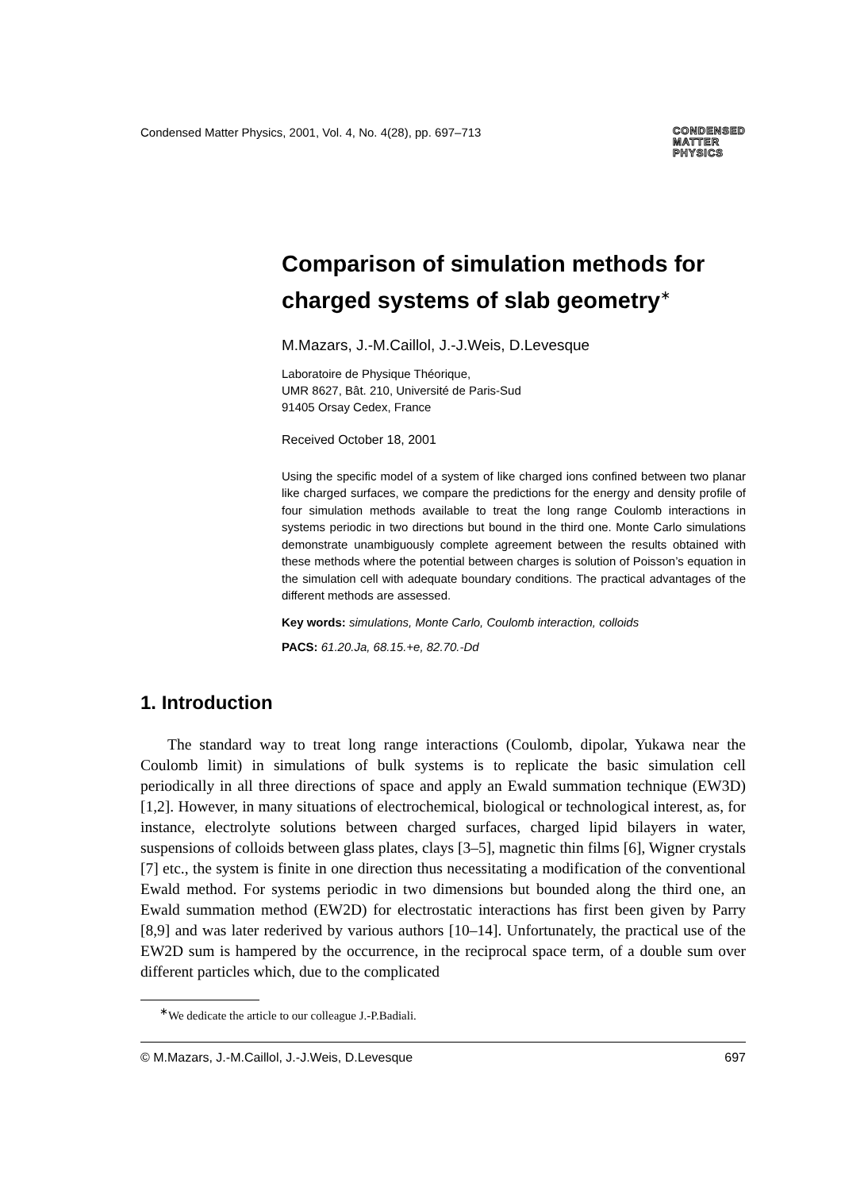Condensed Matter Physics, 2001, Vol. 4, No. 4(28), pp. 697–713 CONDENSED
MATTER
PHYSICS
Comparison of simulation methods for charged systems of slab geometry<sup>∗</sup>
M.Mazars, J.-M.Caillol, J.-J.Weis, D.Levesque
Laboratoire de Physique Théorique,
UMR 8627, Bât. 210, Université de Paris-Sud
91405 Orsay Cedex, France
Received October 18, 2001
Using the specific model of a system of like charged ions confined between two planar like charged surfaces, we compare the predictions for the energy and density profile of four simulation methods available to treat the long range Coulomb interactions in systems periodic in two directions but bound in the third one. Monte Carlo simulations demonstrate unambiguously complete agreement between the results obtained with these methods where the potential between charges is solution of Poisson’s equation in the simulation cell with adequate boundary conditions. The practical advantages of the different methods are assessed.
Key words: simulations, Monte Carlo, Coulomb interaction, colloids
PACS: 61.20.Ja, 68.15.+e, 82.70.-Dd
1. Introduction
The standard way to treat long range interactions (Coulomb, dipolar, Yukawa near the Coulomb limit) in simulations of bulk systems is to replicate the basic simulation cell periodically in all three directions of space and apply an Ewald summation technique (EW3D) [1,2]. However, in many situations of electrochemical, biological or technological interest, as, for instance, electrolyte solutions between charged surfaces, charged lipid bilayers in water, suspensions of colloids between glass plates, clays [3–5], magnetic thin films [6], Wigner crystals [7] etc., the system is finite in one direction thus necessitating a modification of the conventional Ewald method. For systems periodic in two dimensions but bounded along the third one, an Ewald summation method (EW2D) for electrostatic interactions has first been given by Parry [8,9] and was later rederived by various authors [10–14]. Unfortunately, the practical use of the EW2D sum is hampered by the occurrence, in the reciprocal space term, of a double sum over different particles which, due to the complicated
<sup>∗</sup>We dedicate the article to our colleague J.-P.Badiali.
© M.Mazars, J.-M.Caillol, J.-J.Weis, D.Levesque 697